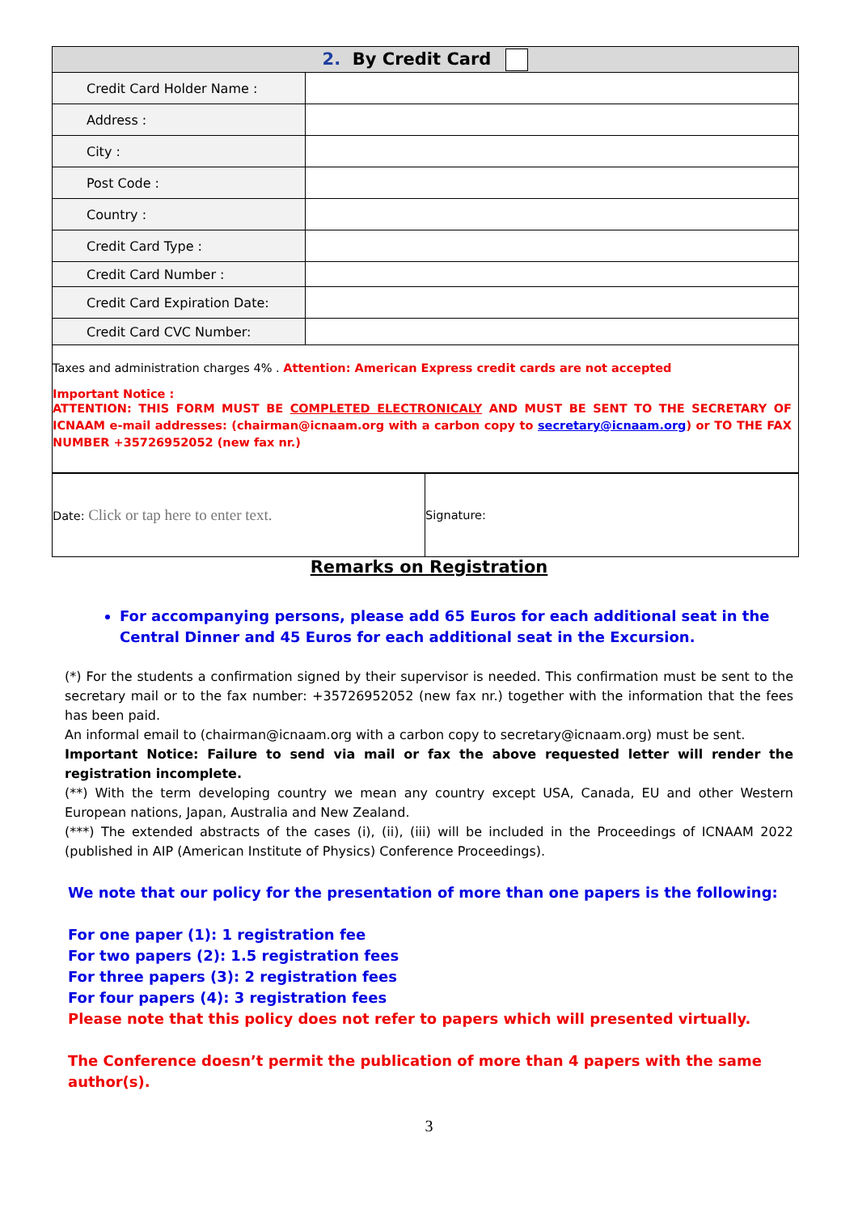| 2. By Credit Card | |
| Credit Card Holder Name : | |
| Address : | |
| City : | |
| Post Code : | |
| Country : | |
| Credit Card Type : | |
| Credit Card Number : | |
| Credit Card Expiration Date: | |
| Credit Card CVC Number: | |
| Taxes and administration charges 4% . Attention: American Express credit cards are not accepted Important Notice : ATTENTION: THIS FORM MUST BE COMPLETED ELECTRONICALY AND MUST BE SENT TO THE SECRETARY OF ICNAAM e-mail addresses: (chairman@icnaam.org with a carbon copy to secretary@icnaam.org ) or TO THE FAX NUMBER +35726952052 (new fax nr.) | |
| Date: Click or tap here to enter text. | Signature: |
Remarks on Registration
For accompanying persons, please add 65 Euros for each additional seat in the Central Dinner and 45 Euros for each additional seat in the Excursion.
(*) For the students a confirmation signed by their supervisor is needed. This confirmation must be sent to the secretary mail or to the fax number: +35726952052 (new fax nr.) together with the information that the fees has been paid.
An informal email to (chairman@icnaam.org with a carbon copy to secretary@icnaam.org) must be sent.
Important Notice: Failure to send via mail or fax the above requested letter will render the registration incomplete.
(**) With the term developing country we mean any country except USA, Canada, EU and other Western European nations, Japan, Australia and New Zealand.
(***) The extended abstracts of the cases (i), (ii), (iii) will be included in the Proceedings of ICNAAM 2022 (published in AIP (American Institute of Physics) Conference Proceedings).
We note that our policy for the presentation of more than one papers is the following:
For one paper (1): 1 registration fee
For two papers (2): 1.5 registration fees
For three papers (3): 2 registration fees
For four papers (4): 3 registration fees
Please note that this policy does not refer to papers which will presented virtually.
The Conference doesn’t permit the publication of more than 4 papers with the same author(s).
3